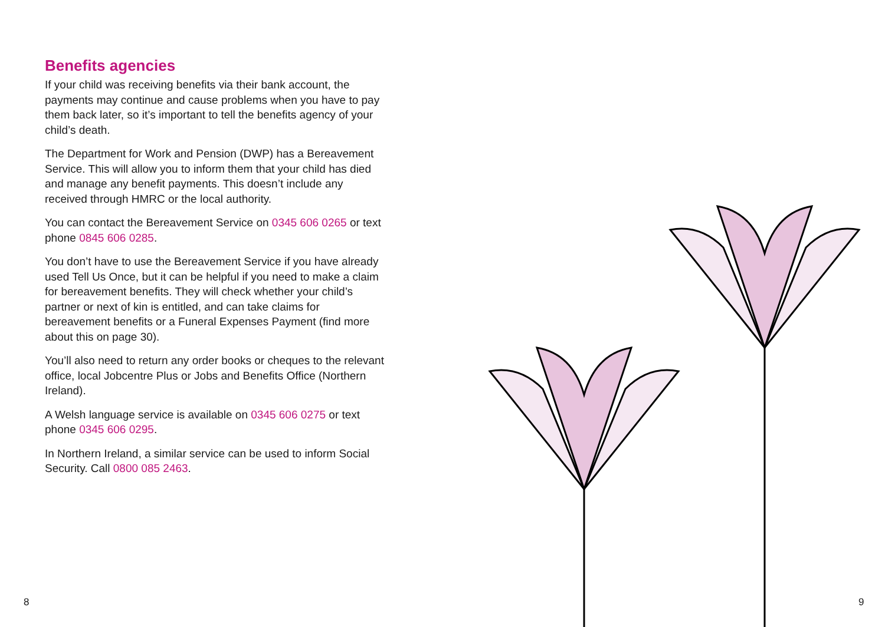Benefits agencies
If your child was receiving benefits via their bank account, the payments may continue and cause problems when you have to pay them back later, so it’s important to tell the benefits agency of your child’s death.
The Department for Work and Pension (DWP) has a Bereavement Service. This will allow you to inform them that your child has died and manage any benefit payments. This doesn’t include any received through HMRC or the local authority.
You can contact the Bereavement Service on 0345 606 0265 or text phone 0845 606 0285.
You don’t have to use the Bereavement Service if you have already used Tell Us Once, but it can be helpful if you need to make a claim for bereavement benefits. They will check whether your child’s partner or next of kin is entitled, and can take claims for bereavement benefits or a Funeral Expenses Payment (find more about this on page 30).
You’ll also need to return any order books or cheques to the relevant office, local Jobcentre Plus or Jobs and Benefits Office (Northern Ireland).
A Welsh language service is available on 0345 606 0275 or text phone 0345 606 0295.
In Northern Ireland, a similar service can be used to inform Social Security. Call 0800 085 2463.
8 9